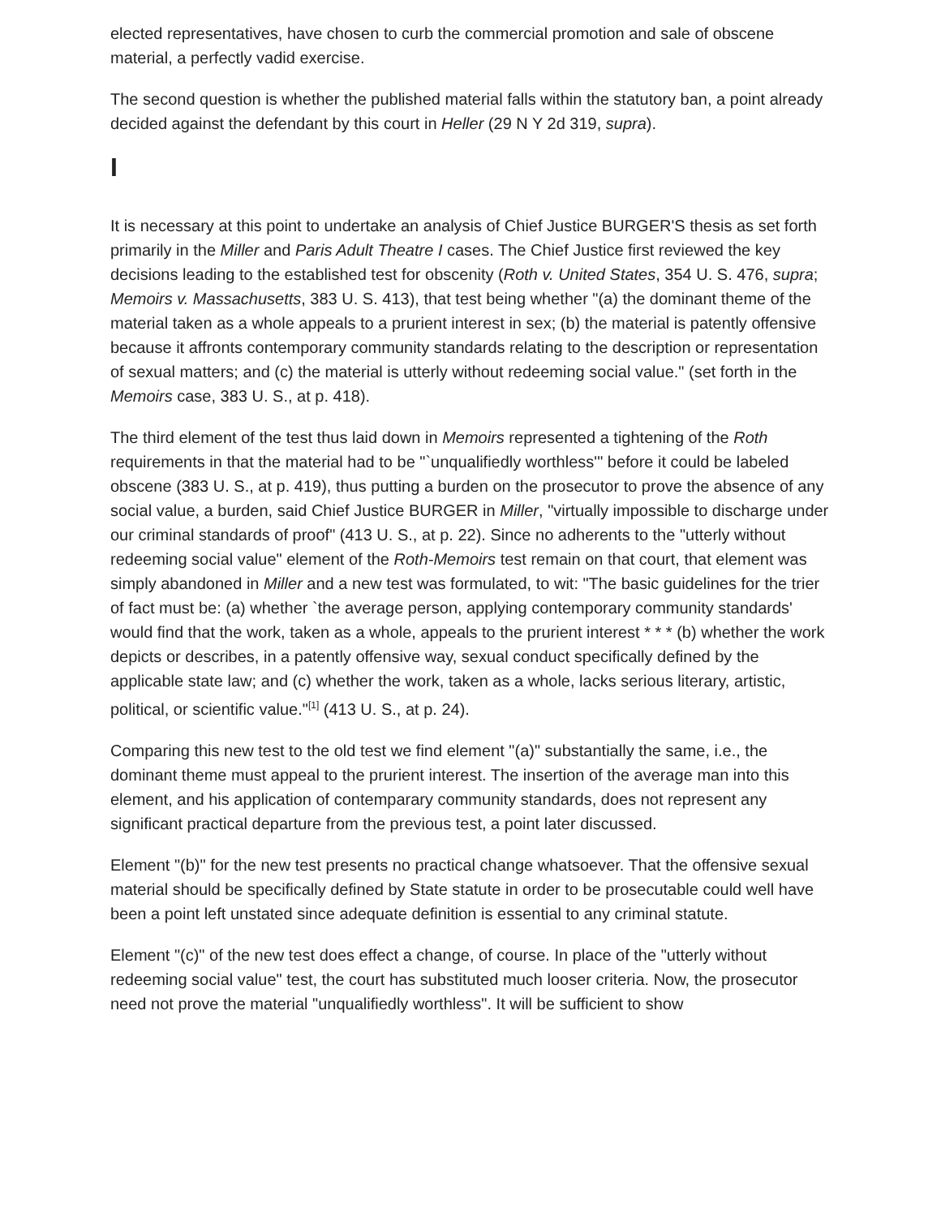elected representatives, have chosen to curb the commercial promotion and sale of obscene material, a perfectly vadid exercise.
The second question is whether the published material falls within the statutory ban, a point already decided against the defendant by this court in Heller (29 N Y 2d 319, supra).
I
It is necessary at this point to undertake an analysis of Chief Justice BURGER'S thesis as set forth primarily in the Miller and Paris Adult Theatre I cases. The Chief Justice first reviewed the key decisions leading to the established test for obscenity (Roth v. United States, 354 U. S. 476, supra; Memoirs v. Massachusetts, 383 U. S. 413), that test being whether "(a) the dominant theme of the material taken as a whole appeals to a prurient interest in sex; (b) the material is patently offensive because it affronts contemporary community standards relating to the description or representation of sexual matters; and (c) the material is utterly without redeeming social value." (set forth in the Memoirs case, 383 U. S., at p. 418).
The third element of the test thus laid down in Memoirs represented a tightening of the Roth requirements in that the material had to be "`unqualifiedly worthless'" before it could be labeled obscene (383 U. S., at p. 419), thus putting a burden on the prosecutor to prove the absence of any social value, a burden, said Chief Justice BURGER in Miller, "virtually impossible to discharge under our criminal standards of proof" (413 U. S., at p. 22). Since no adherents to the "utterly without redeeming social value" element of the Roth-Memoirs test remain on that court, that element was simply abandoned in Miller and a new test was formulated, to wit: "The basic guidelines for the trier of fact must be: (a) whether `the average person, applying contemporary community standards' would find that the work, taken as a whole, appeals to the prurient interest * * * (b) whether the work depicts or describes, in a patently offensive way, sexual conduct specifically defined by the applicable state law; and (c) whether the work, taken as a whole, lacks serious literary, artistic, political, or scientific value."<sup>[1]</sup> (413 U. S., at p. 24).
Comparing this new test to the old test we find element "(a)" substantially the same, i.e., the dominant theme must appeal to the prurient interest. The insertion of the average man into this element, and his application of contemparary community standards, does not represent any significant practical departure from the previous test, a point later discussed.
Element "(b)" for the new test presents no practical change whatsoever. That the offensive sexual material should be specifically defined by State statute in order to be prosecutable could well have been a point left unstated since adequate definition is essential to any criminal statute.
Element "(c)" of the new test does effect a change, of course. In place of the "utterly without redeeming social value" test, the court has substituted much looser criteria. Now, the prosecutor need not prove the material "unqualifiedly worthless". It will be sufficient to show